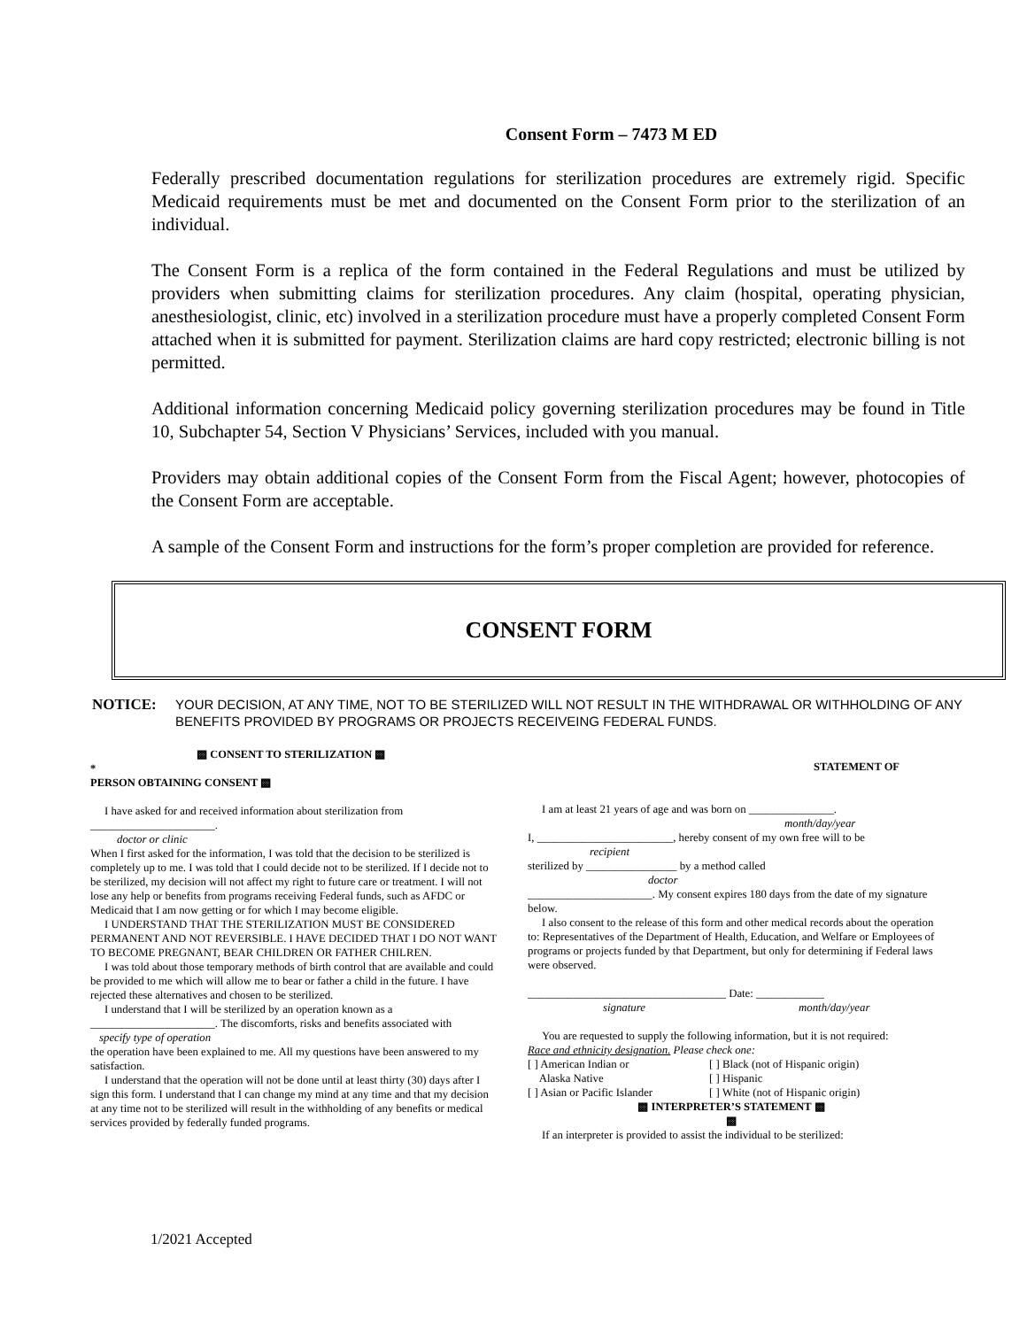Consent Form – 7473 M ED
Federally prescribed documentation regulations for sterilization procedures are extremely rigid. Specific Medicaid requirements must be met and documented on the Consent Form prior to the sterilization of an individual.
The Consent Form is a replica of the form contained in the Federal Regulations and must be utilized by providers when submitting claims for sterilization procedures. Any claim (hospital, operating physician, anesthesiologist, clinic, etc) involved in a sterilization procedure must have a properly completed Consent Form attached when it is submitted for payment. Sterilization claims are hard copy restricted; electronic billing is not permitted.
Additional information concerning Medicaid policy governing sterilization procedures may be found in Title 10, Subchapter 54, Section V Physicians’ Services, included with you manual.
Providers may obtain additional copies of the Consent Form from the Fiscal Agent; however, photocopies of the Consent Form are acceptable.
A sample of the Consent Form and instructions for the form’s proper completion are provided for reference.
CONSENT FORM
NOTICE: YOUR DECISION, AT ANY TIME, NOT TO BE STERILIZED WILL NOT RESULT IN THE WITHDRAWAL OR WITHHOLDING OF ANY BENEFITS PROVIDED BY PROGRAMS OR PROJECTS RECEIVEING FEDERAL FUNDS.
▩ CONSENT TO STERILIZATION ▩
*
PERSON OBTAINING CONSENT ▩
I have asked for and received information about sterilization from
______________________.
doctor or clinic
When I first asked for the information, I was told that the decision to be sterilized is completely up to me. I was told that I could decide not to be sterilized. If I decide not to be sterilized, my decision will not affect my right to future care or treatment. I will not lose any help or benefits from programs receiving Federal funds, such as AFDC or Medicaid that I am now getting or for which I may become eligible.
I UNDERSTAND THAT THE STERILIZATION MUST BE CONSIDERED PERMANENT AND NOT REVERSIBLE. I HAVE DECIDED THAT I DO NOT WANT TO BECOME PREGNANT, BEAR CHILDREN OR FATHER CHILREN.
I was told about those temporary methods of birth control that are available and could be provided to me which will allow me to bear or father a child in the future. I have rejected these alternatives and chosen to be sterilized.
I understand that I will be sterilized by an operation known as a
______________________. The discomforts, risks and benefits associated with
specify type of operation
the operation have been explained to me. All my questions have been answered to my satisfaction.
I understand that the operation will not be done until at least thirty (30) days after I sign this form. I understand that I can change my mind at any time and that my decision at any time not to be sterilized will result in the withholding of any benefits or medical services provided by federally funded programs.
STATEMENT OF
I am at least 21 years of age and was born on _______________.
month/day/year
I, ________________________, hereby consent of my own free will to be
recipient
sterilized by ________________ by a method called
doctor
______________________. My consent expires 180 days from the date of my signature below.
I also consent to the release of this form and other medical records about the operation to: Representatives of the Department of Health, Education, and Welfare or Employees of programs or projects funded by that Department, but only for determining if Federal laws were observed.
___________________________________ Date: ____________
signature month/day/year
You are requested to supply the following information, but it is not required:
Race and ethnicity designation. Please check one:
[ ] American Indian or
Alaska Native
[ ] Asian or Pacific Islander
[ ] Black (not of Hispanic origin)
[ ] Hispanic
[ ] White (not of Hispanic origin)
▩ INTERPRETER’S STATEMENT ▩
▩
If an interpreter is provided to assist the individual to be sterilized:
1/2021 Accepted